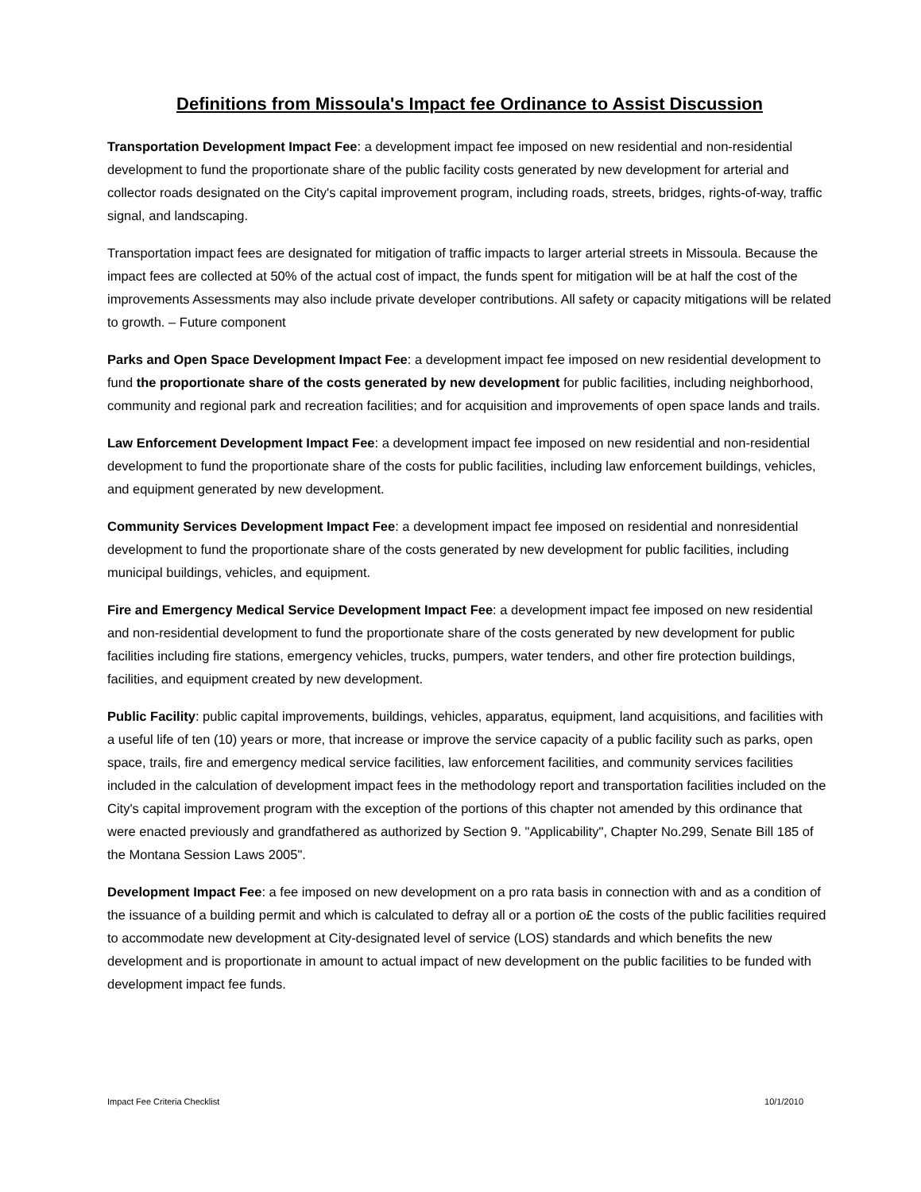Definitions from Missoula's Impact fee Ordinance to Assist Discussion
Transportation Development Impact Fee: a development impact fee imposed on new residential and non-residential development to fund the proportionate share of the public facility costs generated by new development for arterial and collector roads designated on the City's capital improvement program, including roads, streets, bridges, rights-of-way, traffic signal, and landscaping.
Transportation impact fees are designated for mitigation of traffic impacts to larger arterial streets in Missoula. Because the impact fees are collected at 50% of the actual cost of impact, the funds spent for mitigation will be at half the cost of the improvements Assessments may also include private developer contributions. All safety or capacity mitigations will be related to growth. – Future component
Parks and Open Space Development Impact Fee: a development impact fee imposed on new residential development to fund the proportionate share of the costs generated by new development for public facilities, including neighborhood, community and regional park and recreation facilities; and for acquisition and improvements of open space lands and trails.
Law Enforcement Development Impact Fee: a development impact fee imposed on new residential and non-residential development to fund the proportionate share of the costs for public facilities, including law enforcement buildings, vehicles, and equipment generated by new development.
Community Services Development Impact Fee: a development impact fee imposed on residential and nonresidential development to fund the proportionate share of the costs generated by new development for public facilities, including municipal buildings, vehicles, and equipment.
Fire and Emergency Medical Service Development Impact Fee: a development impact fee imposed on new residential and non-residential development to fund the proportionate share of the costs generated by new development for public facilities including fire stations, emergency vehicles, trucks, pumpers, water tenders, and other fire protection buildings, facilities, and equipment created by new development.
Public Facility: public capital improvements, buildings, vehicles, apparatus, equipment, land acquisitions, and facilities with a useful life of ten (10) years or more, that increase or improve the service capacity of a public facility such as parks, open space, trails, fire and emergency medical service facilities, law enforcement facilities, and community services facilities included in the calculation of development impact fees in the methodology report and transportation facilities included on the City's capital improvement program with the exception of the portions of this chapter not amended by this ordinance that were enacted previously and grandfathered as authorized by Section 9. "Applicability", Chapter No.299, Senate Bill 185 of the Montana Session Laws 2005".
Development Impact Fee: a fee imposed on new development on a pro rata basis in connection with and as a condition of the issuance of a building permit and which is calculated to defray all or a portion o£ the costs of the public facilities required to accommodate new development at City-designated level of service (LOS) standards and which benefits the new development and is proportionate in amount to actual impact of new development on the public facilities to be funded with development impact fee funds.
Impact Fee Criteria Checklist 10/1/2010